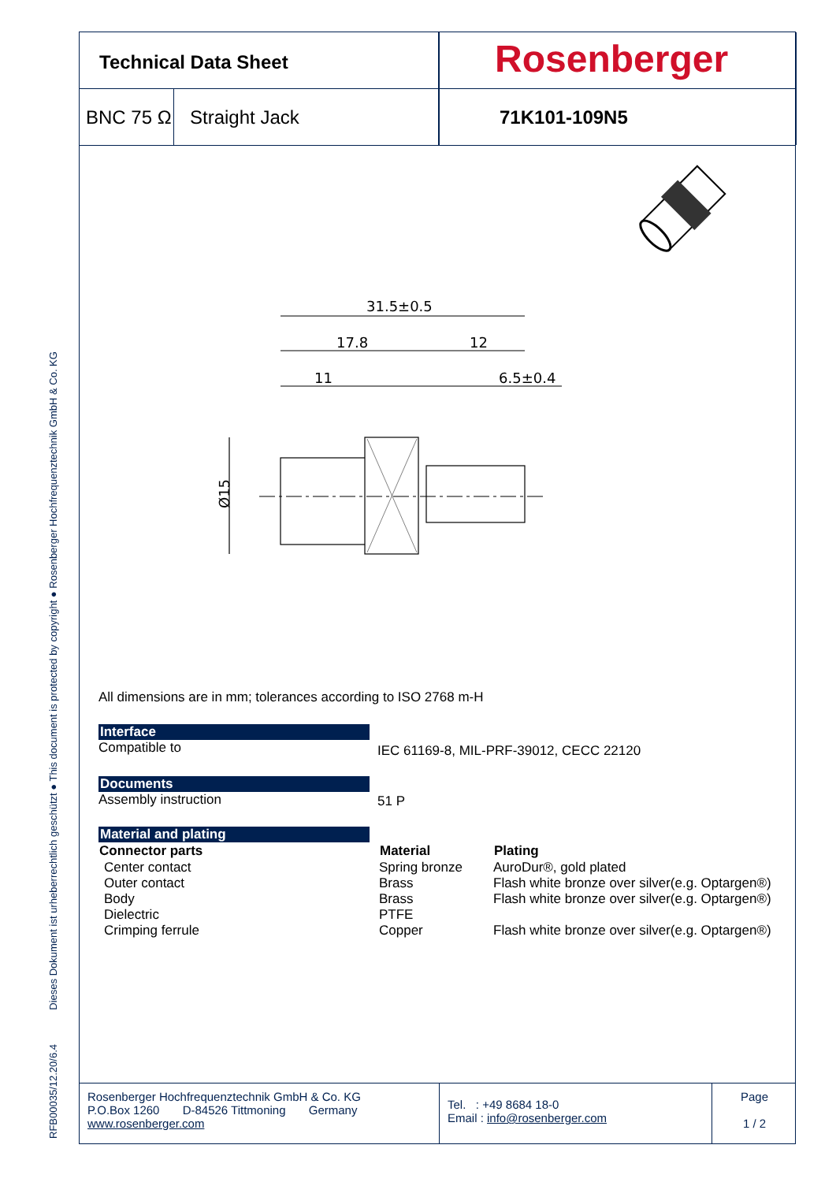RFB00035/12.20/6.4 Dieses Dokument ist urheberrechtlich geschützt ● This document is protected by copyright ● Rosenberger Hochfrequenztechnik GmbH & Co. KG
Technical Data Sheet
BNC 75 Ω Straight Jack
Rosenberger
71K101-109N5
31.5±0.5
17.8
12
11
6.5±0.4
Ø15
All dimensions are in mm; tolerances according to ISO 2768 m-H
Interface
| Compatible to | IEC 61169-8, MIL-PRF-39012, CECC 22120 |
Documents
| Assembly instruction | 51 P |
Material and plating
| Connector parts | Material | Plating |
| --- | --- | --- |
| Center contact | Spring bronze | AuroDur®, gold plated |
| Outer contact | Brass | Flash white bronze over silver(e.g. Optargen®) |
| Body | Brass | Flash white bronze over silver(e.g. Optargen®) |
| Dielectric | PTFE | |
| Crimping ferrule | Copper | Flash white bronze over silver(e.g. Optargen®) |
Rosenberger Hochfrequenztechnik GmbH & Co. KG
P.O.Box 1260 D-84526 Tittmoning Germany
www.rosenberger.com
Tel. : +49 8684 18-0
Email : info@rosenberger.com
Page
1 / 2